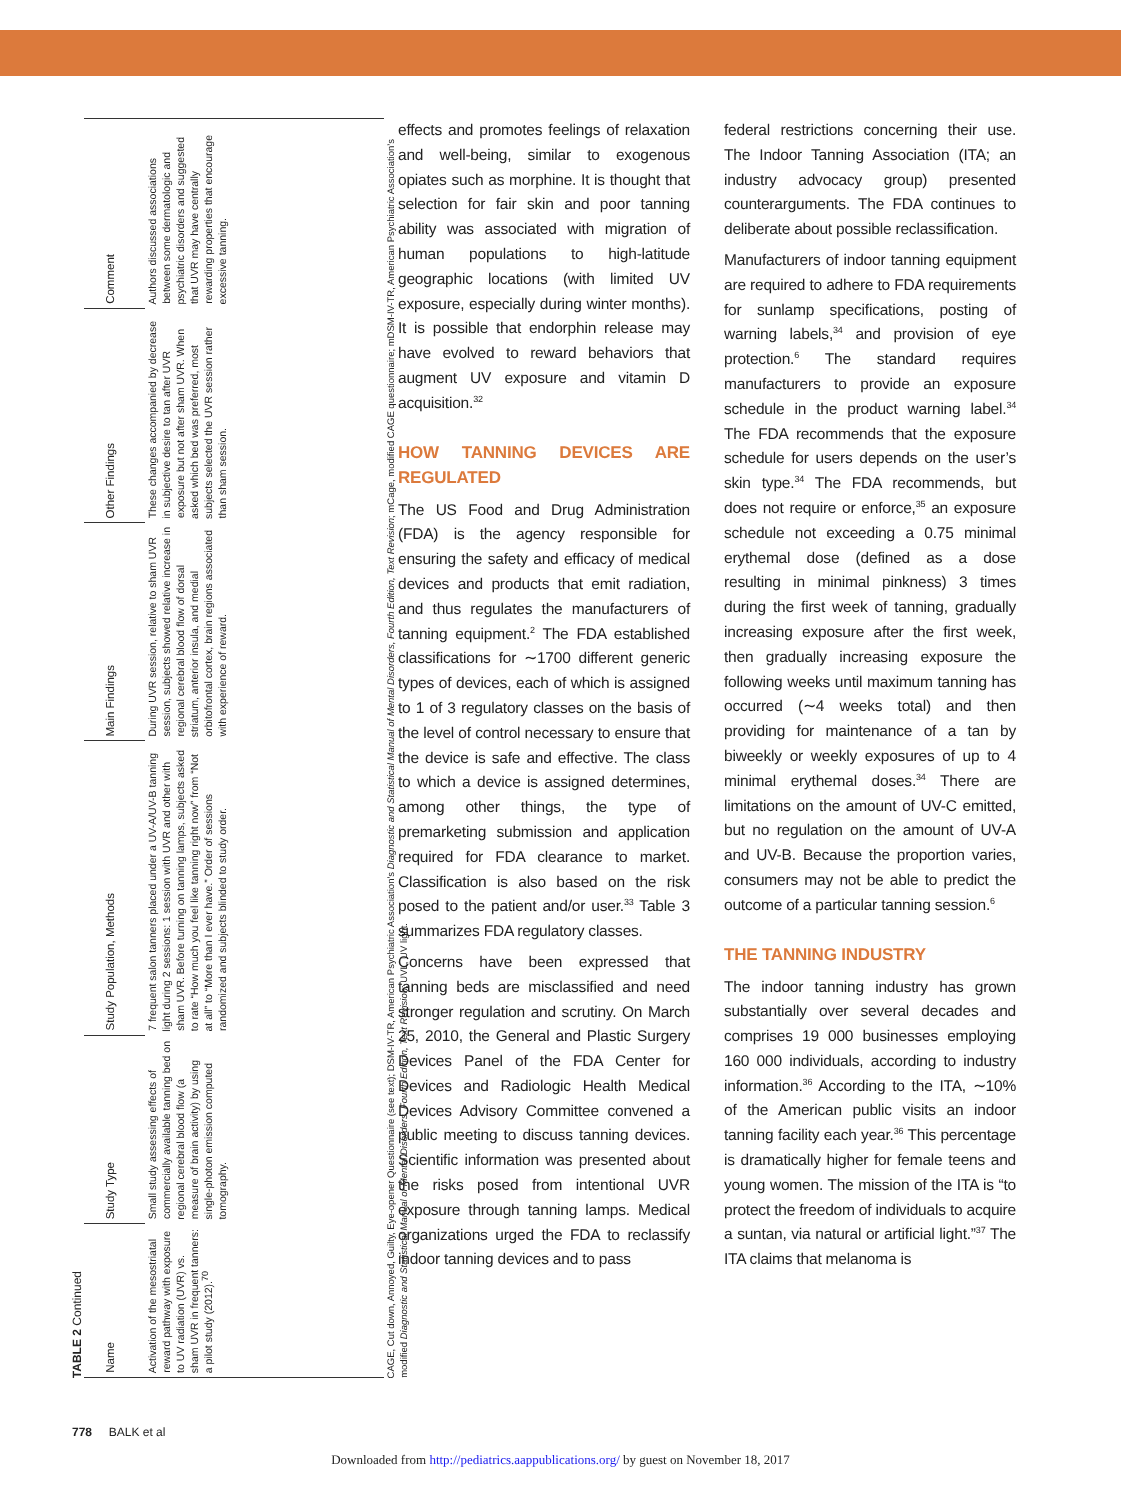TABLE 2 Continued
| Name | Study Type | Study Population, Methods | Main Findings | Other Findings | Comment |
| --- | --- | --- | --- | --- | --- |
| Activation of the mesostriatal reward pathway with exposure to UV radiation (UVR) vs. sham UVR in frequent tanners: a pilot study (2012).<sup>70</sup> | Small study assessing effects of commercially available tanning bed on regional cerebral blood flow (a measure of brain activity) by using single-photon emission computed tomography. | 7 frequent salon tanners placed under a UV-A/UV-B tanning light during 2 sessions: 1 session with UVR and other with sham UVR. Before turning on tanning lamps, subjects asked to rate “How much you feel like tanning right now” from “Not at all” to “More than I ever have.” Order of sessions randomized and subjects blinded to study order. | During UVR session, relative to sham UVR session, subjects showed relative increase in regional cerebral blood flow of dorsal striatum, anterior insula, and medial orbitofrontal cortex, brain regions associated with experience of reward. | These changes accompanied by decrease in subjective desire to tan after UVR exposure but not after sham UVR. When asked which bed was preferred, most subjects selected the UVR session rather than sham session. | Authors discussed associations between some dermatologic and psychiatric disorders and suggested that UVR may have centrally rewarding properties that encourage excessive tanning. |
CAGE, Cut down, Annoyed, Guilty, Eye-opener Questionnaire (see text); DSM-IV-TR, American Psychiatric Association’s Diagnostic and Statistical Manual of Mental Disorders, Fourth Edition, Text Revision; mCage, modified CAGE questionnaire; mDSM-IV-TR, American Psychiatric Association’s modified Diagnostic and Statistical Manual of Mental Disorders, Fourth Edition, Text Revision; UVL, UV light.
effects and promotes feelings of relaxation and well-being, similar to exogenous opiates such as morphine. It is thought that selection for fair skin and poor tanning ability was associated with migration of human populations to high-latitude geographic locations (with limited UV exposure, especially during winter months). It is possible that endorphin release may have evolved to reward behaviors that augment UV exposure and vitamin D acquisition.<sup>32</sup>
HOW TANNING DEVICES ARE REGULATED
The US Food and Drug Administration (FDA) is the agency responsible for ensuring the safety and efficacy of medical devices and products that emit radiation, and thus regulates the manufacturers of tanning equipment.<sup>2</sup> The FDA established classifications for ∼1700 different generic types of devices, each of which is assigned to 1 of 3 regulatory classes on the basis of the level of control necessary to ensure that the device is safe and effective. The class to which a device is assigned determines, among other things, the type of premarketing submission and application required for FDA clearance to market. Classification is also based on the risk posed to the patient and/or user.<sup>33</sup> Table 3 summarizes FDA regulatory classes.
Concerns have been expressed that tanning beds are misclassified and need stronger regulation and scrutiny. On March 25, 2010, the General and Plastic Surgery Devices Panel of the FDA Center for Devices and Radiologic Health Medical Devices Advisory Committee convened a public meeting to discuss tanning devices. Scientific information was presented about the risks posed from intentional UVR exposure through tanning lamps. Medical organizations urged the FDA to reclassify indoor tanning devices and to pass
federal restrictions concerning their use. The Indoor Tanning Association (ITA; an industry advocacy group) presented counterarguments. The FDA continues to deliberate about possible reclassification.
Manufacturers of indoor tanning equipment are required to adhere to FDA requirements for sunlamp specifications, posting of warning labels,<sup>34</sup> and provision of eye protection.<sup>6</sup> The standard requires manufacturers to provide an exposure schedule in the product warning label.<sup>34</sup> The FDA recommends that the exposure schedule for users depends on the user’s skin type.<sup>34</sup> The FDA recommends, but does not require or enforce,<sup>35</sup> an exposure schedule not exceeding a 0.75 minimal erythemal dose (defined as a dose resulting in minimal pinkness) 3 times during the first week of tanning, gradually increasing exposure after the first week, then gradually increasing exposure the following weeks until maximum tanning has occurred (∼4 weeks total) and then providing for maintenance of a tan by biweekly or weekly exposures of up to 4 minimal erythemal doses.<sup>34</sup> There are limitations on the amount of UV-C emitted, but no regulation on the amount of UV-A and UV-B. Because the proportion varies, consumers may not be able to predict the outcome of a particular tanning session.<sup>6</sup>
THE TANNING INDUSTRY
The indoor tanning industry has grown substantially over several decades and comprises 19 000 businesses employing 160 000 individuals, according to industry information.<sup>36</sup> According to the ITA, ∼10% of the American public visits an indoor tanning facility each year.<sup>36</sup> This percentage is dramatically higher for female teens and young women. The mission of the ITA is “to protect the freedom of individuals to acquire a suntan, via natural or artificial light.”<sup>37</sup> The ITA claims that melanoma is
778 BALK et al
Downloaded from http://pediatrics.aappublications.org/ by guest on November 18, 2017